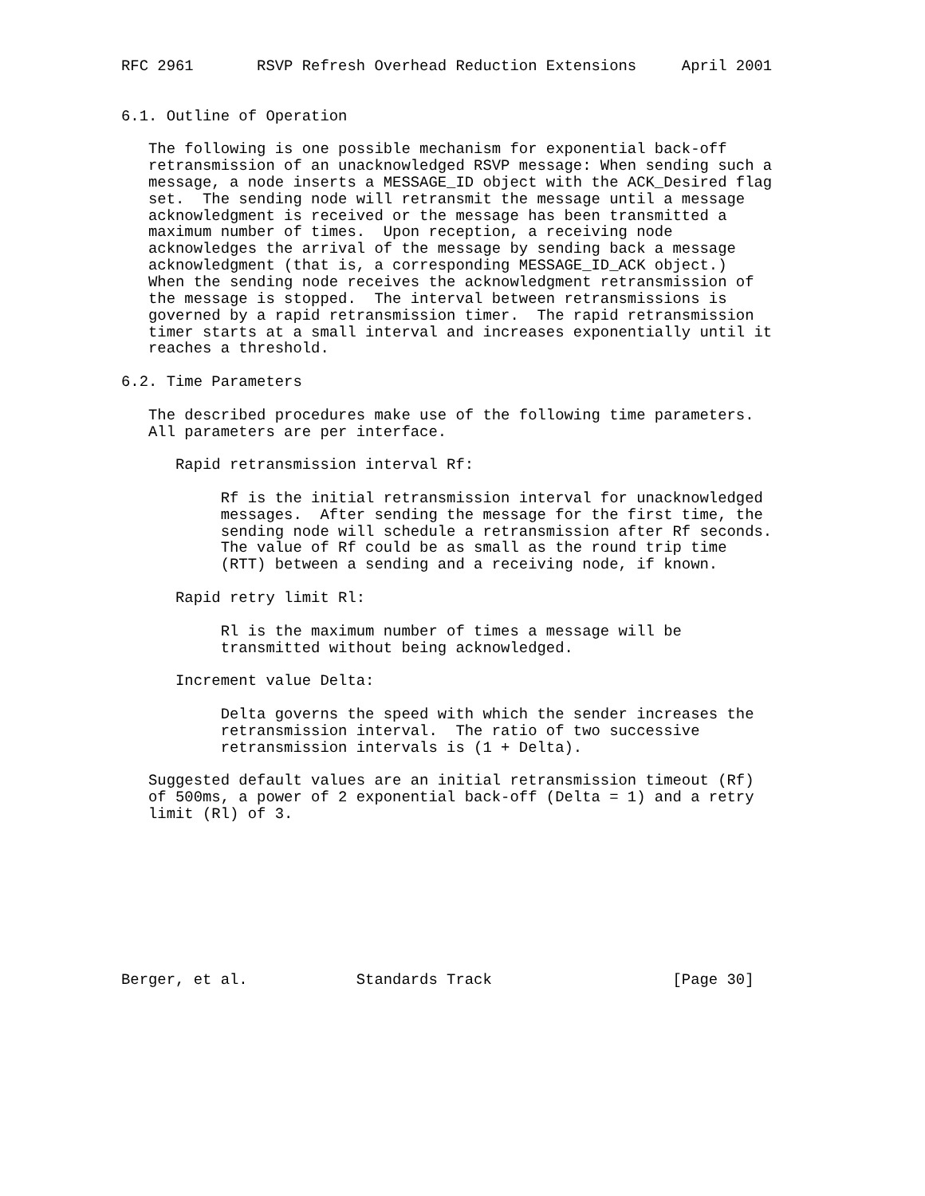RFC 2961       RSVP Refresh Overhead Reduction Extensions     April 2001


6.1. Outline of Operation

   The following is one possible mechanism for exponential back-off
   retransmission of an unacknowledged RSVP message: When sending such a
   message, a node inserts a MESSAGE_ID object with the ACK_Desired flag
   set.  The sending node will retransmit the message until a message
   acknowledgment is received or the message has been transmitted a
   maximum number of times.  Upon reception, a receiving node
   acknowledges the arrival of the message by sending back a message
   acknowledgment (that is, a corresponding MESSAGE_ID_ACK object.)
   When the sending node receives the acknowledgment retransmission of
   the message is stopped.  The interval between retransmissions is
   governed by a rapid retransmission timer.  The rapid retransmission
   timer starts at a small interval and increases exponentially until it
   reaches a threshold.

6.2. Time Parameters

   The described procedures make use of the following time parameters.
   All parameters are per interface.

      Rapid retransmission interval Rf:

           Rf is the initial retransmission interval for unacknowledged
           messages.  After sending the message for the first time, the
           sending node will schedule a retransmission after Rf seconds.
           The value of Rf could be as small as the round trip time
           (RTT) between a sending and a receiving node, if known.

      Rapid retry limit Rl:

           Rl is the maximum number of times a message will be
           transmitted without being acknowledged.

      Increment value Delta:

           Delta governs the speed with which the sender increases the
           retransmission interval.  The ratio of two successive
           retransmission intervals is (1 + Delta).

   Suggested default values are an initial retransmission timeout (Rf)
   of 500ms, a power of 2 exponential back-off (Delta = 1) and a retry
   limit (Rl) of 3.









Berger, et al.            Standards Track                    [Page 30]